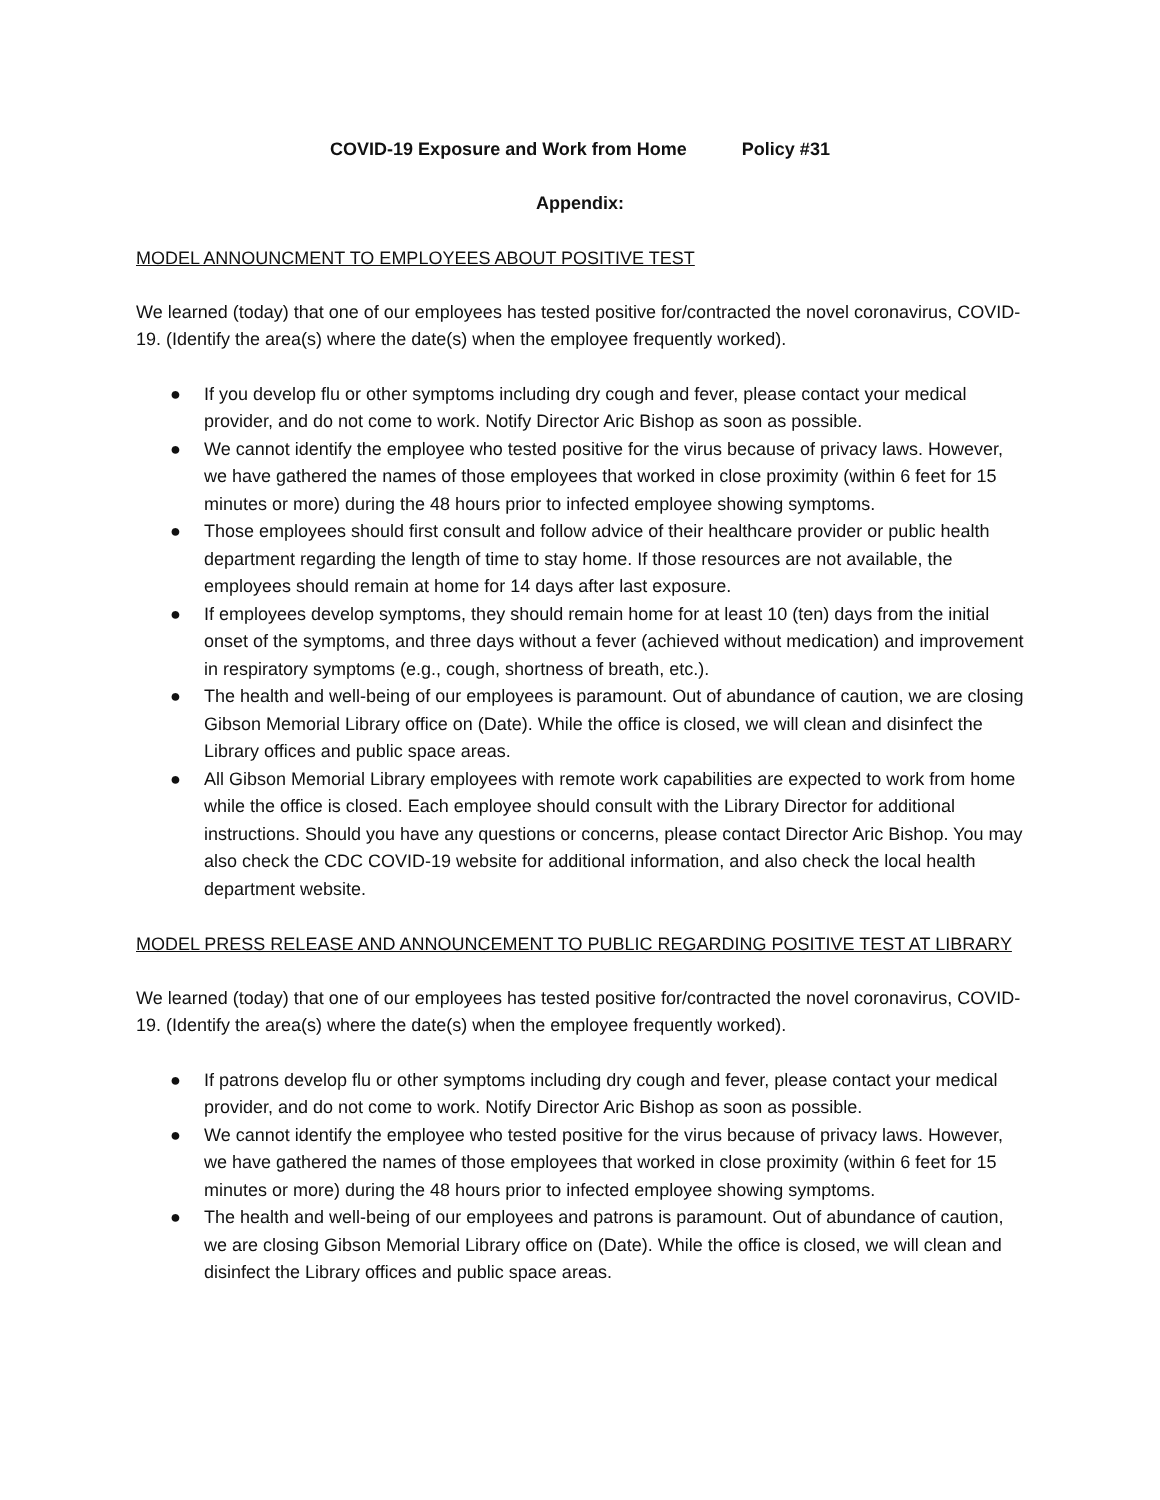COVID-19 Exposure and Work from Home Policy #31
Appendix:
MODEL ANNOUNCMENT TO EMPLOYEES ABOUT POSITIVE TEST
We learned (today) that one of our employees has tested positive for/contracted the novel coronavirus, COVID-19. (Identify the area(s) where the date(s) when the employee frequently worked).
● If you develop flu or other symptoms including dry cough and fever, please contact your medical provider, and do not come to work. Notify Director Aric Bishop as soon as possible.
● We cannot identify the employee who tested positive for the virus because of privacy laws. However, we have gathered the names of those employees that worked in close proximity (within 6 feet for 15 minutes or more) during the 48 hours prior to infected employee showing symptoms.
● Those employees should first consult and follow advice of their healthcare provider or public health department regarding the length of time to stay home. If those resources are not available, the employees should remain at home for 14 days after last exposure.
● If employees develop symptoms, they should remain home for at least 10 (ten) days from the initial onset of the symptoms, and three days without a fever (achieved without medication) and improvement in respiratory symptoms (e.g., cough, shortness of breath, etc.).
● The health and well-being of our employees is paramount. Out of abundance of caution, we are closing Gibson Memorial Library office on (Date). While the office is closed, we will clean and disinfect the Library offices and public space areas.
● All Gibson Memorial Library employees with remote work capabilities are expected to work from home while the office is closed. Each employee should consult with the Library Director for additional instructions. Should you have any questions or concerns, please contact Director Aric Bishop. You may also check the CDC COVID-19 website for additional information, and also check the local health department website.
MODEL PRESS RELEASE AND ANNOUNCEMENT TO PUBLIC REGARDING POSITIVE TEST AT LIBRARY
We learned (today) that one of our employees has tested positive for/contracted the novel coronavirus, COVID-19. (Identify the area(s) where the date(s) when the employee frequently worked).
● If patrons develop flu or other symptoms including dry cough and fever, please contact your medical provider, and do not come to work. Notify Director Aric Bishop as soon as possible.
● We cannot identify the employee who tested positive for the virus because of privacy laws. However, we have gathered the names of those employees that worked in close proximity (within 6 feet for 15 minutes or more) during the 48 hours prior to infected employee showing symptoms.
● The health and well-being of our employees and patrons is paramount. Out of abundance of caution, we are closing Gibson Memorial Library office on (Date). While the office is closed, we will clean and disinfect the Library offices and public space areas.